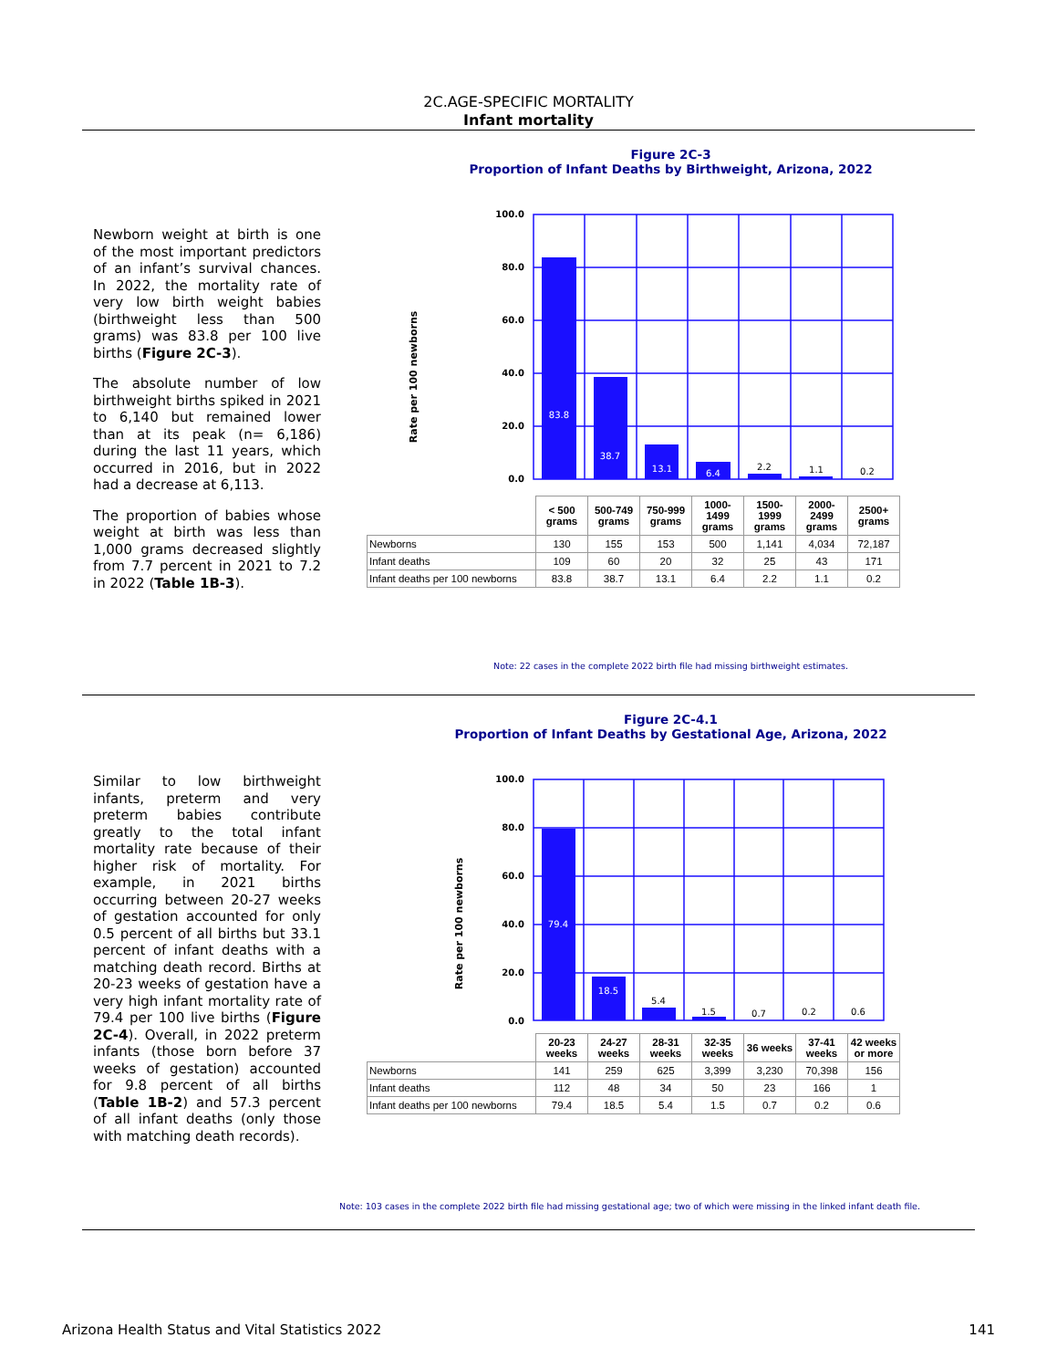2C.AGE-SPECIFIC MORTALITY
Infant mortality
Newborn weight at birth is one of the most important predictors of an infant’s survival chances. In 2022, the mortality rate of very low birth weight babies (birthweight less than 500 grams) was 83.8 per 100 live births (Figure 2C-3).
The absolute number of low birthweight births spiked in 2021 to 6,140 but remained lower than at its peak (n= 6,186) during the last 11 years, which occurred in 2016, but in 2022 had a decrease at 6,113.
The proportion of babies whose weight at birth was less than 1,000 grams decreased slightly from 7.7 percent in 2021 to 7.2 in 2022 (Table 1B-3).
Figure 2C-3
Proportion of Infant Deaths by Birthweight, Arizona, 2022
Rate per 100 newborns
100.0
80.0
60.0
40.0
20.0
0.0
83.8
38.7
13.1
6.4
2.2
1.1
0.2
| | < 500 grams | 500-749 grams | 750-999 grams | 1000-1499 grams | 1500-1999 grams | 2000-2499 grams | 2500+ grams |
| Newborns | 130 | 155 | 153 | 500 | 1,141 | 4,034 | 72,187 |
| Infant deaths | 109 | 60 | 20 | 32 | 25 | 43 | 171 |
| Infant deaths per 100 newborns | 83.8 | 38.7 | 13.1 | 6.4 | 2.2 | 1.1 | 0.2 |
Note: 22 cases in the complete 2022 birth file had missing birthweight estimates.
Similar to low birthweight infants, preterm and very preterm babies contribute greatly to the total infant mortality rate because of their higher risk of mortality. For example, in 2021 births occurring between 20-27 weeks of gestation accounted for only 0.5 percent of all births but 33.1 percent of infant deaths with a matching death record. Births at 20-23 weeks of gestation have a very high infant mortality rate of 79.4 per 100 live births (Figure 2C-4). Overall, in 2022 preterm infants (those born before 37 weeks of gestation) accounted for 9.8 percent of all births (Table 1B-2) and 57.3 percent of all infant deaths (only those with matching death records).
Figure 2C-4.1
Proportion of Infant Deaths by Gestational Age, Arizona, 2022
Rate per 100 newborns
100.0
80.0
60.0
40.0
20.0
0.0
79.4
18.5
5.4
1.5
0.7
0.2
0.6
| | 20-23 weeks | 24-27 weeks | 28-31 weeks | 32-35 weeks | 36 weeks | 37-41 weeks | 42 weeks or more |
| Newborns | 141 | 259 | 625 | 3,399 | 3,230 | 70,398 | 156 |
| Infant deaths | 112 | 48 | 34 | 50 | 23 | 166 | 1 |
| Infant deaths per 100 newborns | 79.4 | 18.5 | 5.4 | 1.5 | 0.7 | 0.2 | 0.6 |
Note: 103 cases in the complete 2022 birth file had missing gestational age; two of which were missing in the linked infant death file.
Arizona Health Status and Vital Statistics 2022 141